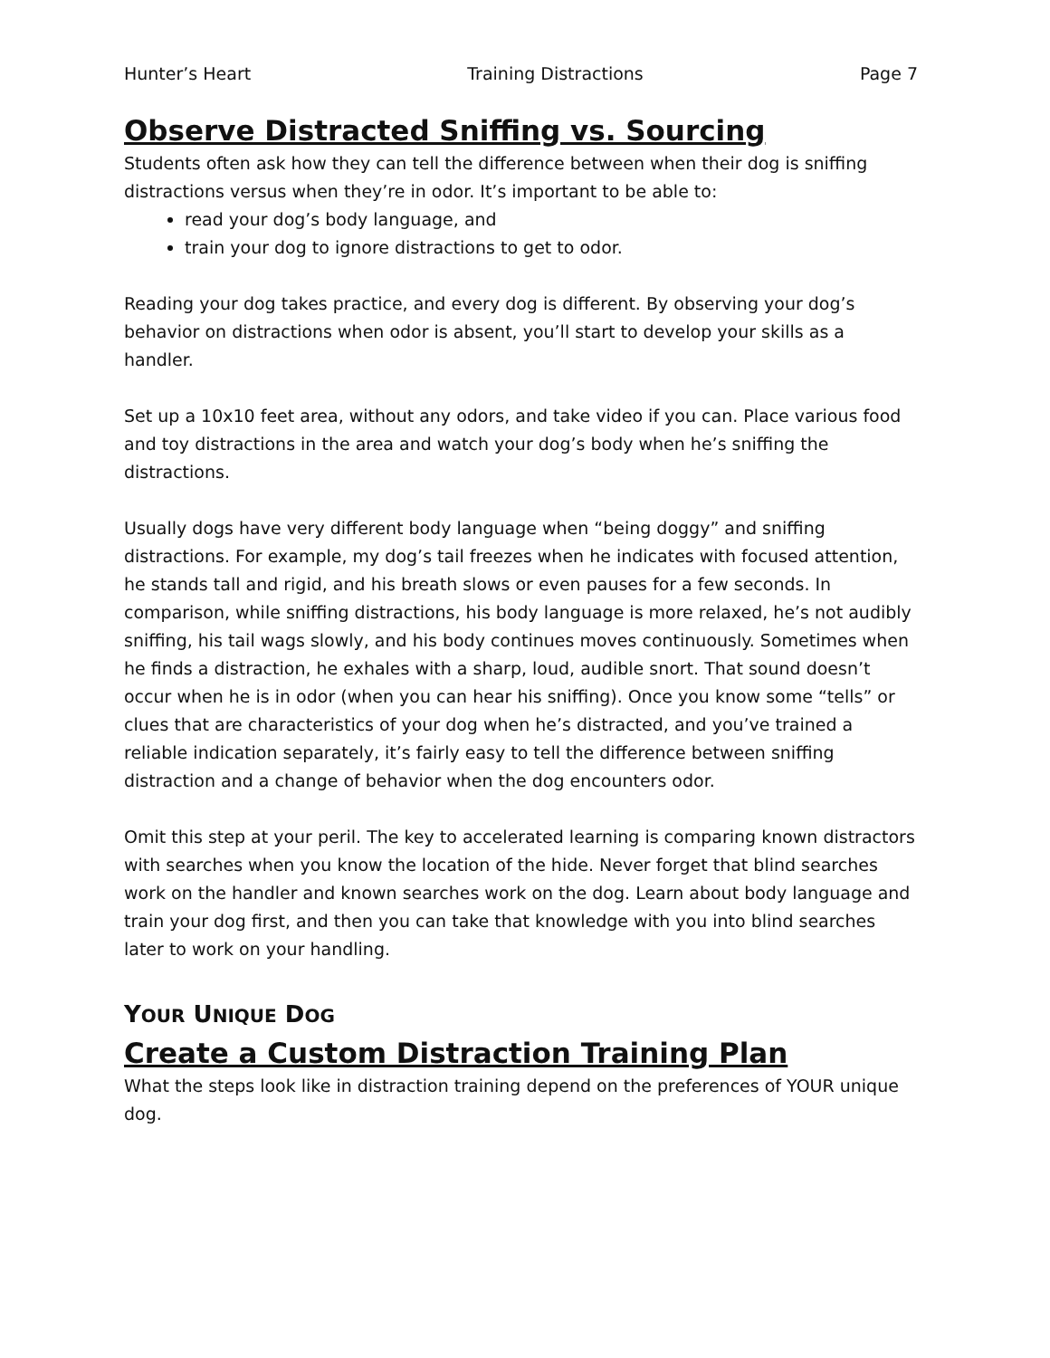Hunter’s Heart Training Distractions Page 7
Observe Distracted Sniffing vs. Sourcing
Students often ask how they can tell the difference between when their dog is sniffing distractions versus when they’re in odor. It’s important to be able to:
read your dog’s body language, and
train your dog to ignore distractions to get to odor.
Reading your dog takes practice, and every dog is different. By observing your dog’s behavior on distractions when odor is absent, you’ll start to develop your skills as a handler.
Set up a 10x10 feet area, without any odors, and take video if you can. Place various food and toy distractions in the area and watch your dog’s body when he’s sniffing the distractions.
Usually dogs have very different body language when “being doggy” and sniffing distractions. For example, my dog’s tail freezes when he indicates with focused attention, he stands tall and rigid, and his breath slows or even pauses for a few seconds. In comparison, while sniffing distractions, his body language is more relaxed, he’s not audibly sniffing, his tail wags slowly, and his body continues moves continuously. Sometimes when he finds a distraction, he exhales with a sharp, loud, audible snort. That sound doesn’t occur when he is in odor (when you can hear his sniffing). Once you know some “tells” or clues that are characteristics of your dog when he’s distracted, and you’ve trained a reliable indication separately, it’s fairly easy to tell the difference between sniffing distraction and a change of behavior when the dog encounters odor.
Omit this step at your peril. The key to accelerated learning is comparing known distractors with searches when you know the location of the hide. Never forget that blind searches work on the handler and known searches work on the dog. Learn about body language and train your dog first, and then you can take that knowledge with you into blind searches later to work on your handling.
YOUR UNIQUE DOG
Create a Custom Distraction Training Plan
What the steps look like in distraction training depend on the preferences of YOUR unique dog.